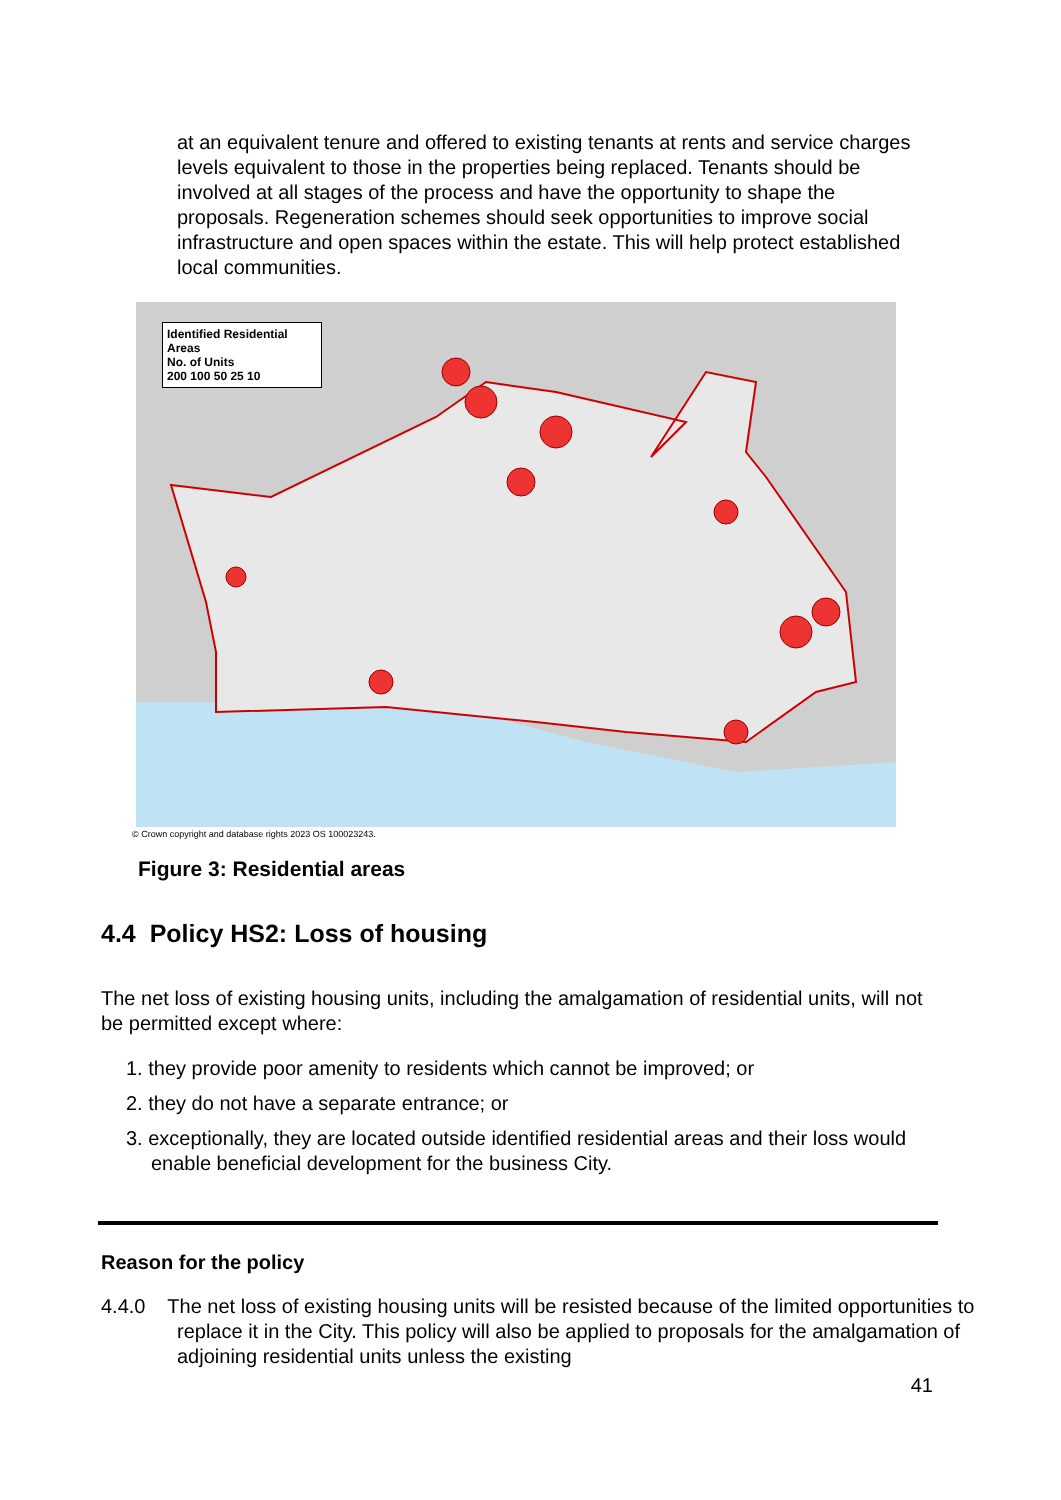at an equivalent tenure and offered to existing tenants at rents and service charges levels equivalent to those in the properties being replaced. Tenants should be involved at all stages of the process and have the opportunity to shape the proposals. Regeneration schemes should seek opportunities to improve social infrastructure and open spaces within the estate. This will help protect established local communities.
Identified Residential Areas
No. of Units
200 100 50 25 10
© Crown copyright and database rights 2023 OS 100023243.
Figure 3: Residential areas
4.4 Policy HS2: Loss of housing
The net loss of existing housing units, including the amalgamation of residential units, will not be permitted except where:
1. they provide poor amenity to residents which cannot be improved; or
2. they do not have a separate entrance; or
3. exceptionally, they are located outside identified residential areas and their loss would enable beneficial development for the business City.
Reason for the policy
4.4.0 The net loss of existing housing units will be resisted because of the limited opportunities to replace it in the City. This policy will also be applied to proposals for the amalgamation of adjoining residential units unless the existing
41